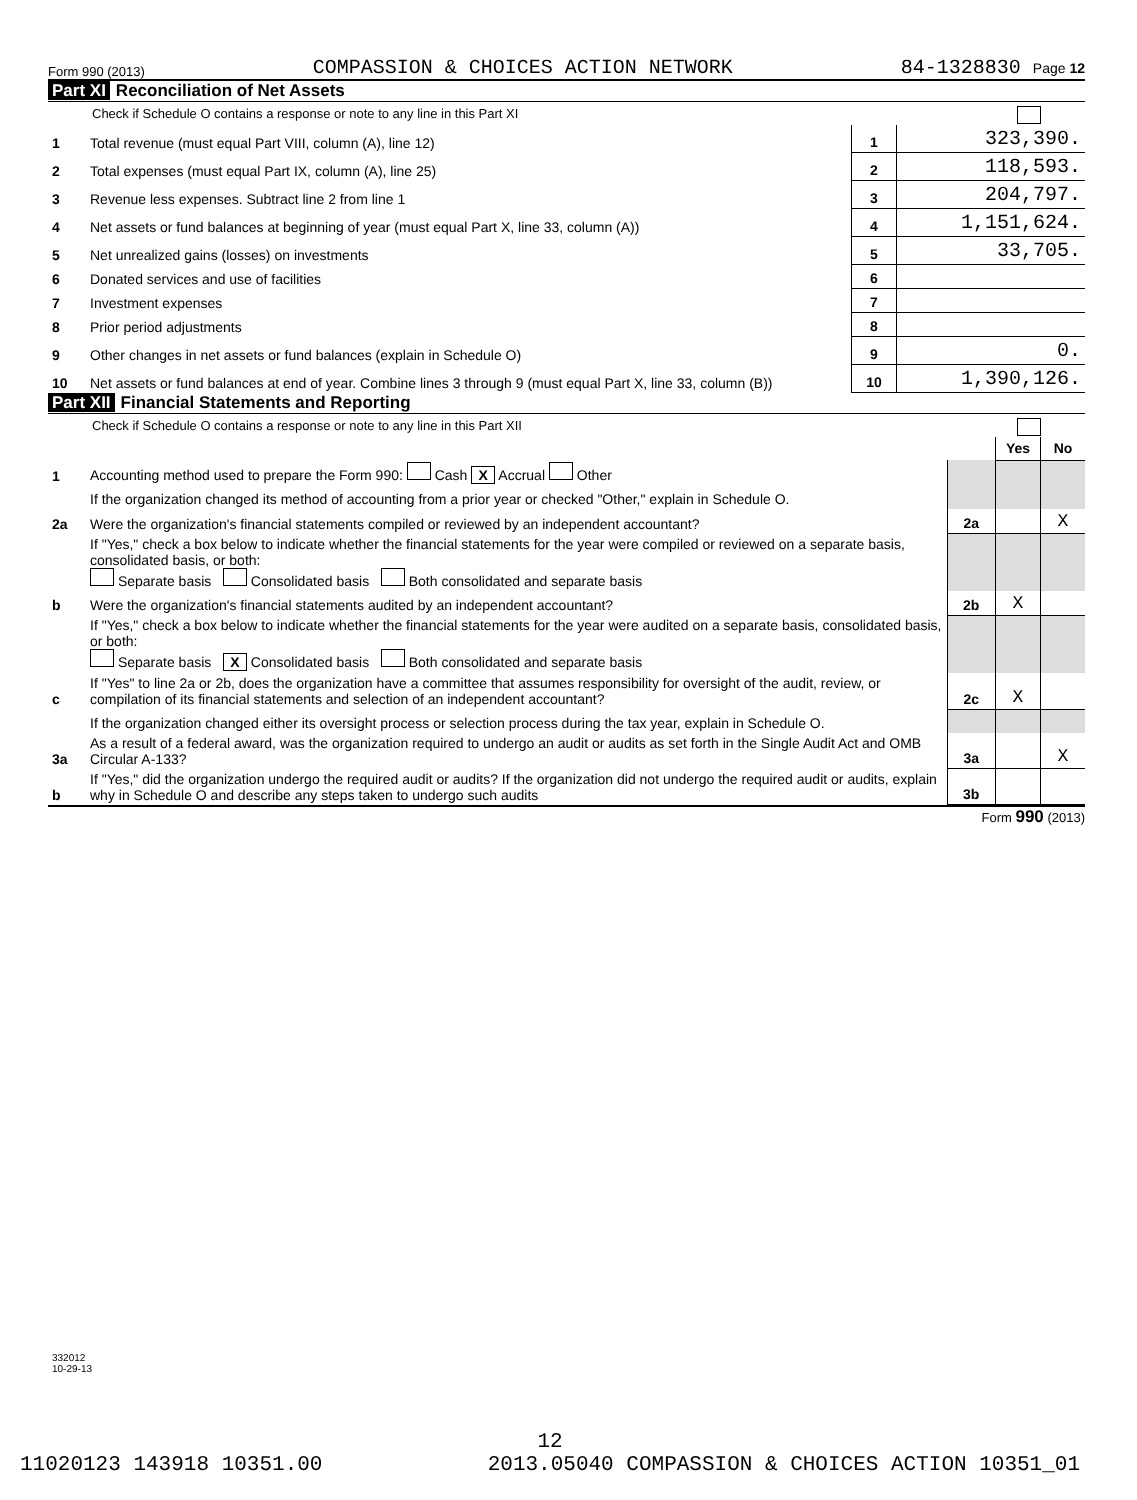Form 990 (2013) COMPASSION & CHOICES ACTION NETWORK 84-1328830 Page 12
Part XI Reconciliation of Net Assets
Check if Schedule O contains a response or note to any line in this Part XI
| 1 | Total revenue (must equal Part VIII, column (A), line 12) | 1 | 323,390. |
| 2 | Total expenses (must equal Part IX, column (A), line 25) | 2 | 118,593. |
| 3 | Revenue less expenses. Subtract line 2 from line 1 | 3 | 204,797. |
| 4 | Net assets or fund balances at beginning of year (must equal Part X, line 33, column (A)) | 4 | 1,151,624. |
| 5 | Net unrealized gains (losses) on investments | 5 | 33,705. |
| 6 | Donated services and use of facilities | 6 | |
| 7 | Investment expenses | 7 | |
| 8 | Prior period adjustments | 8 | |
| 9 | Other changes in net assets or fund balances (explain in Schedule O) | 9 | 0. |
| 10 | Net assets or fund balances at end of year. Combine lines 3 through 9 (must equal Part X, line 33, column (B)) | 10 | 1,390,126. |
Part XII Financial Statements and Reporting
Check if Schedule O contains a response or note to any line in this Part XII
| | | | Yes | No |
| 1 | Accounting method used to prepare the Form 990: Cash X Accrual Other | | | |
| | If the organization changed its method of accounting from a prior year or checked "Other," explain in Schedule O. | | | |
| 2a | Were the organization's financial statements compiled or reviewed by an independent accountant? | 2a | | X |
| | If "Yes," check a box below to indicate whether the financial statements for the year were compiled or reviewed on a separate basis, consolidated basis, or both: Separate basis Consolidated basis Both consolidated and separate basis | | | |
| b | Were the organization's financial statements audited by an independent accountant? | 2b | X | |
| | If "Yes," check a box below to indicate whether the financial statements for the year were audited on a separate basis, consolidated basis, or both: Separate basis X Consolidated basis Both consolidated and separate basis | | | |
| c | If "Yes" to line 2a or 2b, does the organization have a committee that assumes responsibility for oversight of the audit, review, or compilation of its financial statements and selection of an independent accountant? | 2c | X | |
| | If the organization changed either its oversight process or selection process during the tax year, explain in Schedule O. | | | |
| 3a | As a result of a federal award, was the organization required to undergo an audit or audits as set forth in the Single Audit Act and OMB Circular A-133? | 3a | | X |
| b | If "Yes," did the organization undergo the required audit or audits? If the organization did not undergo the required audit or audits, explain why in Schedule O and describe any steps taken to undergo such audits | 3b | | |
Form 990 (2013)
332012
10-29-13
12
11020123 143918 10351.00 2013.05040 COMPASSION & CHOICES ACTION 10351_01